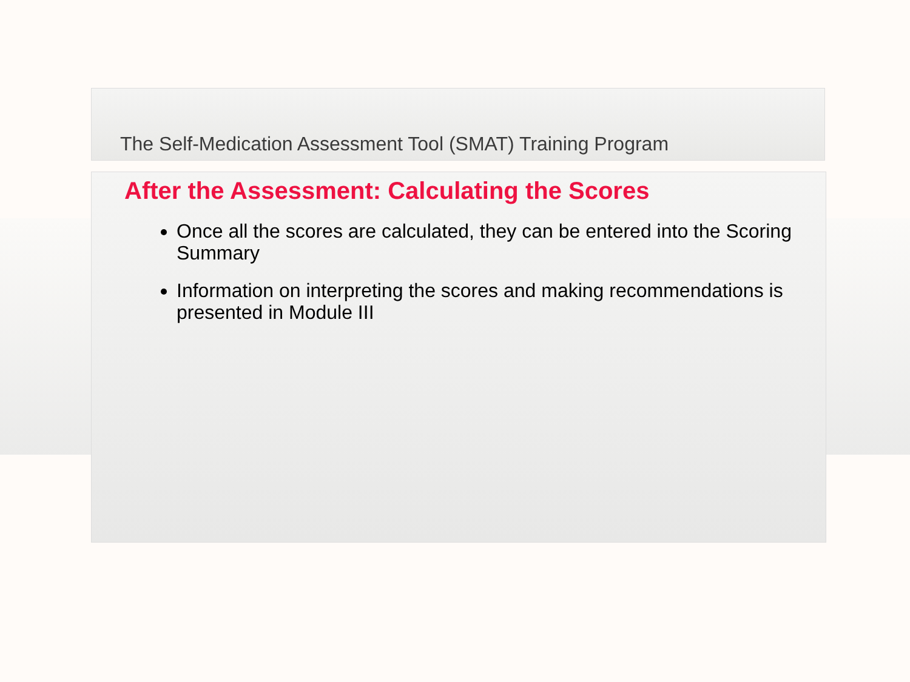The Self-Medication Assessment Tool (SMAT) Training Program
After the Assessment: Calculating the Scores
Once all the scores are calculated, they can be entered into the Scoring Summary
Information on interpreting the scores and making recommendations is presented in Module III